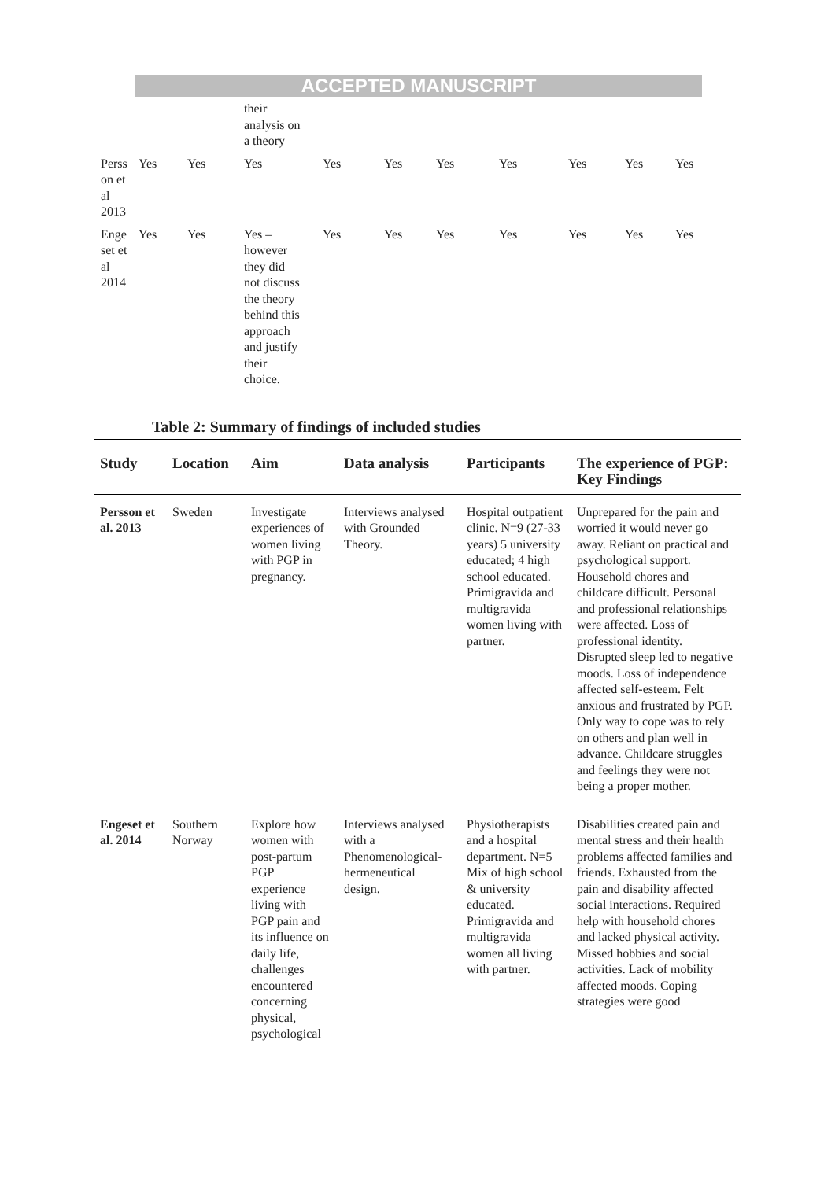ACCEPTED MANUSCRIPT
| | | | their analysis on a theory | | | | | | | |
| Perss on et al 2013 | Yes | Yes | Yes | Yes | Yes | Yes | Yes | Yes | Yes | Yes |
| Enge set et al 2014 | Yes | Yes | Yes – however they did not discuss the theory behind this approach and justify their choice. | Yes | Yes | Yes | Yes | Yes | Yes | Yes |
Table 2: Summary of findings of included studies
| Study | Location | Aim | Data analysis | Participants | The experience of PGP: Key Findings |
| --- | --- | --- | --- | --- | --- |
| Persson et al. 2013 | Sweden | Investigate experiences of women living with PGP in pregnancy. | Interviews analysed with Grounded Theory. | Hospital outpatient clinic. N=9 (27-33 years) 5 university educated; 4 high school educated. Primigravida and multigravida women living with partner. | Unprepared for the pain and worried it would never go away. Reliant on practical and psychological support. Household chores and childcare difficult. Personal and professional relationships were affected. Loss of professional identity. Disrupted sleep led to negative moods. Loss of independence affected self-esteem. Felt anxious and frustrated by PGP. Only way to cope was to rely on others and plan well in advance. Childcare struggles and feelings they were not being a proper mother. |
| Engeset et al. 2014 | Southern Norway | Explore how women with post-partum PGP experience living with PGP pain and its influence on daily life, challenges encountered concerning physical, psychological | Interviews analysed with a Phenomenological-hermeneutical design. | Physiotherapists and a hospital department. N=5 Mix of high school & university educated. Primigravida and multigravida women all living with partner. | Disabilities created pain and mental stress and their health problems affected families and friends. Exhausted from the pain and disability affected social interactions. Required help with household chores and lacked physical activity. Missed hobbies and social activities. Lack of mobility affected moods. Coping strategies were good |